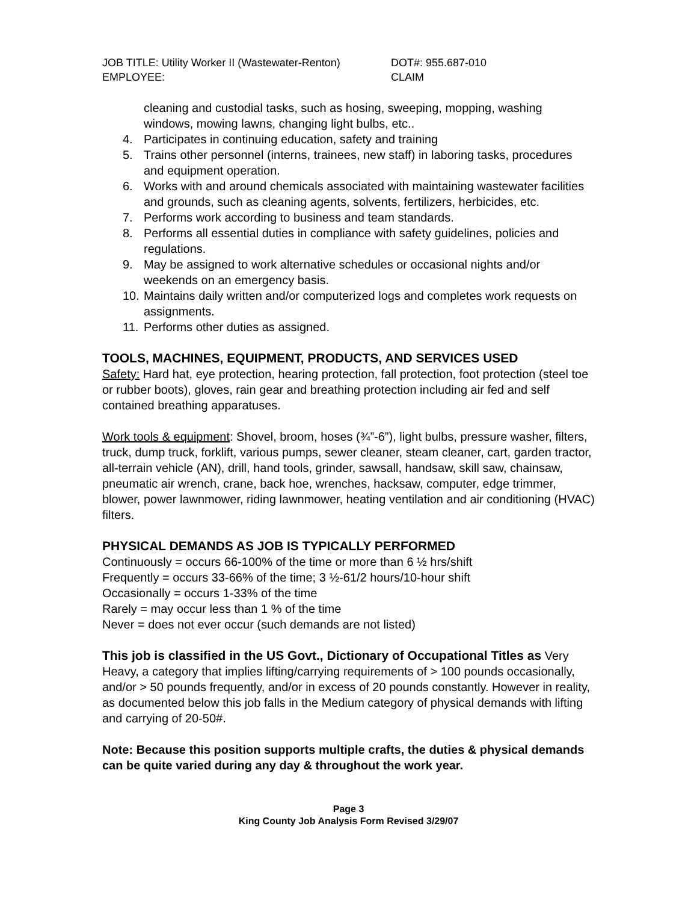JOB TITLE: Utility Worker II (Wastewater-Renton) DOT#: 955.687-010 EMPLOYEE: CLAIM
cleaning and custodial tasks, such as hosing, sweeping, mopping, washing windows, mowing lawns, changing light bulbs, etc..
4. Participates in continuing education, safety and training
5. Trains other personnel (interns, trainees, new staff) in laboring tasks, procedures and equipment operation.
6. Works with and around chemicals associated with maintaining wastewater facilities and grounds, such as cleaning agents, solvents, fertilizers, herbicides, etc.
7. Performs work according to business and team standards.
8. Performs all essential duties in compliance with safety guidelines, policies and regulations.
9. May be assigned to work alternative schedules or occasional nights and/or weekends on an emergency basis.
10. Maintains daily written and/or computerized logs and completes work requests on assignments.
11. Performs other duties as assigned.
TOOLS, MACHINES, EQUIPMENT, PRODUCTS, AND SERVICES USED
Safety: Hard hat, eye protection, hearing protection, fall protection, foot protection (steel toe or rubber boots), gloves, rain gear and breathing protection including air fed and self contained breathing apparatuses.
Work tools & equipment: Shovel, broom, hoses (¾”-6”), light bulbs, pressure washer, filters, truck, dump truck, forklift, various pumps, sewer cleaner, steam cleaner, cart, garden tractor, all-terrain vehicle (AN), drill, hand tools, grinder, sawsall, handsaw, skill saw, chainsaw, pneumatic air wrench, crane, back hoe, wrenches, hacksaw, computer, edge trimmer, blower, power lawnmower, riding lawnmower, heating ventilation and air conditioning (HVAC) filters.
PHYSICAL DEMANDS AS JOB IS TYPICALLY PERFORMED
Continuously = occurs 66-100% of the time or more than 6 ½ hrs/shift
Frequently = occurs 33-66% of the time; 3 ½-61/2 hours/10-hour shift
Occasionally = occurs 1-33% of the time
Rarely = may occur less than 1 % of the time
Never = does not ever occur (such demands are not listed)
This job is classified in the US Govt., Dictionary of Occupational Titles as Very Heavy, a category that implies lifting/carrying requirements of > 100 pounds occasionally, and/or > 50 pounds frequently, and/or in excess of 20 pounds constantly. However in reality, as documented below this job falls in the Medium category of physical demands with lifting and carrying of 20-50#.
Note: Because this position supports multiple crafts, the duties & physical demands can be quite varied during any day & throughout the work year.
Page 3
King County Job Analysis Form Revised 3/29/07